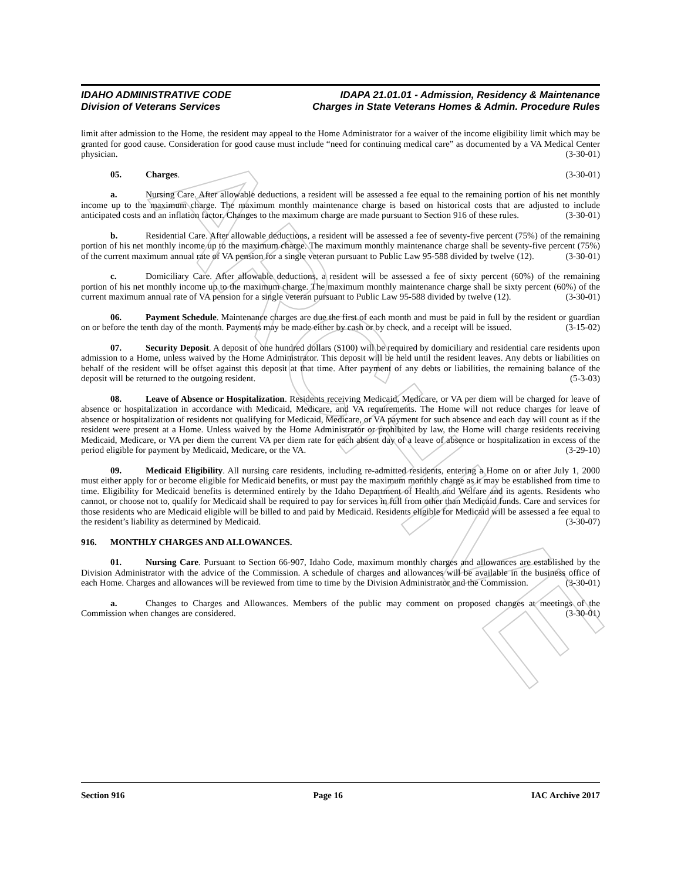ARCHIVE
IDAHO ADMINISTRATIVE CODE
Division of Veterans Services
IDAPA 21.01.01 - Admission, Residency & Maintenance
Charges in State Veterans Homes & Admin. Procedure Rules
limit after admission to the Home, the resident may appeal to the Home Administrator for a waiver of the income eligibility limit which may be granted for good cause. Consideration for good cause must include “need for continuing medical care” as documented by a VA Medical Center physician. (3-30-01)
05. Charges. (3-30-01)
a. Nursing Care. After allowable deductions, a resident will be assessed a fee equal to the remaining portion of his net monthly income up to the maximum charge. The maximum monthly maintenance charge is based on historical costs that are adjusted to include anticipated costs and an inflation factor. Changes to the maximum charge are made pursuant to Section 916 of these rules. (3-30-01)
b. Residential Care. After allowable deductions, a resident will be assessed a fee of seventy-five percent (75%) of the remaining portion of his net monthly income up to the maximum charge. The maximum monthly maintenance charge shall be seventy-five percent (75%) of the current maximum annual rate of VA pension for a single veteran pursuant to Public Law 95-588 divided by twelve (12). (3-30-01)
c. Domiciliary Care. After allowable deductions, a resident will be assessed a fee of sixty percent (60%) of the remaining portion of his net monthly income up to the maximum charge. The maximum monthly maintenance charge shall be sixty percent (60%) of the current maximum annual rate of VA pension for a single veteran pursuant to Public Law 95-588 divided by twelve (12). (3-30-01)
06. Payment Schedule. Maintenance charges are due the first of each month and must be paid in full by the resident or guardian on or before the tenth day of the month. Payments may be made either by cash or by check, and a receipt will be issued. (3-15-02)
07. Security Deposit. A deposit of one hundred dollars ($100) will be required by domiciliary and residential care residents upon admission to a Home, unless waived by the Home Administrator. This deposit will be held until the resident leaves. Any debts or liabilities on behalf of the resident will be offset against this deposit at that time. After payment of any debts or liabilities, the remaining balance of the deposit will be returned to the outgoing resident. (5-3-03)
08. Leave of Absence or Hospitalization. Residents receiving Medicaid, Medicare, or VA per diem will be charged for leave of absence or hospitalization in accordance with Medicaid, Medicare, and VA requirements. The Home will not reduce charges for leave of absence or hospitalization of residents not qualifying for Medicaid, Medicare, or VA payment for such absence and each day will count as if the resident were present at a Home. Unless waived by the Home Administrator or prohibited by law, the Home will charge residents receiving Medicaid, Medicare, or VA per diem the current VA per diem rate for each absent day of a leave of absence or hospitalization in excess of the period eligible for payment by Medicaid, Medicare, or the VA. (3-29-10)
09. Medicaid Eligibility. All nursing care residents, including re-admitted residents, entering a Home on or after July 1, 2000 must either apply for or become eligible for Medicaid benefits, or must pay the maximum monthly charge as it may be established from time to time. Eligibility for Medicaid benefits is determined entirely by the Idaho Department of Health and Welfare and its agents. Residents who cannot, or choose not to, qualify for Medicaid shall be required to pay for services in full from other than Medicaid funds. Care and services for those residents who are Medicaid eligible will be billed to and paid by Medicaid. Residents eligible for Medicaid will be assessed a fee equal to the resident’s liability as determined by Medicaid. (3-30-07)
916. MONTHLY CHARGES AND ALLOWANCES.
01. Nursing Care. Pursuant to Section 66-907, Idaho Code, maximum monthly charges and allowances are established by the Division Administrator with the advice of the Commission. A schedule of charges and allowances will be available in the business office of each Home. Charges and allowances will be reviewed from time to time by the Division Administrator and the Commission. (3-30-01)
a. Changes to Charges and Allowances. Members of the public may comment on proposed changes at meetings of the Commission when changes are considered. (3-30-01)
Section 916 Page 16 IAC Archive 2017